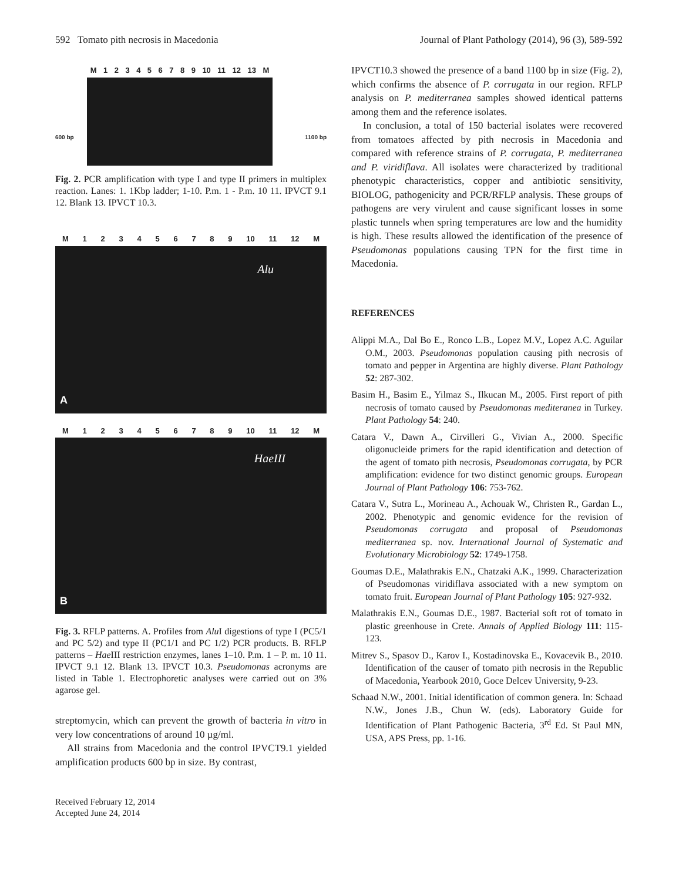592 Tomato pith necrosis in Macedonia Journal of Plant Pathology (2014), 96 (3), 589-592
M 123456789 10 11 12 13 M
600 bp 1100 bp
Fig. 2. PCR amplification with type I and type II primers in multiplex reaction. Lanes: 1. 1Kbp ladder; 1-10. P.m. 1 - P.m. 10 11. IPVCT 9.1 12. Blank 13. IPVCT 10.3.
M 123456789 10 11 12 M
Alu
A
M 123456789 10 11 12 M
HaeIII
B
Fig. 3. RFLP patterns. A. Profiles from Alu I digestions of type I (PC5/1 and PC 5/2) and type II (PC1/1 and PC 1/2) PCR products. B. RFLP patterns – Hae III restriction enzymes, lanes 1–10. P.m. 1 – P. m. 10 11. IPVCT 9.1 12. Blank 13. IPVCT 10.3. Pseudomonas acronyms are listed in Table 1. Electrophoretic analyses were carried out on 3% agarose gel.
streptomycin, which can prevent the growth of bacteria in vitro in very low concentrations of around 10 µg/ml.
All strains from Macedonia and the control IPVCT9.1 yielded amplification products 600 bp in size. By contrast,
IPVCT10.3 showed the presence of a band 1100 bp in size (Fig. 2), which confirms the absence of P. corrugata in our region. RFLP analysis on P. mediterranea samples showed identical patterns among them and the reference isolates.
In conclusion, a total of 150 bacterial isolates were recovered from tomatoes affected by pith necrosis in Macedonia and compared with reference strains of P. corrugata, P. mediterranea and P. viridiflava. All isolates were characterized by traditional phenotypic characteristics, copper and antibiotic sensitivity, BIOLOG, pathogenicity and PCR/RFLP analysis. These groups of pathogens are very virulent and cause significant losses in some plastic tunnels when spring temperatures are low and the humidity is high. These results allowed the identification of the presence of Pseudomonas populations causing TPN for the first time in Macedonia.
REFERENCES
Alippi M.A., Dal Bo E., Ronco L.B., Lopez M.V., Lopez A.C. Aguilar O.M., 2003. Pseudomonas population causing pith necrosis of tomato and pepper in Argentina are highly diverse. Plant Pathology 52: 287-302.
Basim H., Basim E., Yilmaz S., Ilkucan M., 2005. First report of pith necrosis of tomato caused by Pseudomonas mediteranea in Turkey. Plant Pathology 54: 240.
Catara V., Dawn A., Cirvilleri G., Vivian A., 2000. Specific oligonucleide primers for the rapid identification and detection of the agent of tomato pith necrosis, Pseudomonas corrugata, by PCR amplification: evidence for two distinct genomic groups. European Journal of Plant Pathology 106: 753-762.
Catara V., Sutra L., Morineau A., Achouak W., Christen R., Gardan L., 2002. Phenotypic and genomic evidence for the revision of Pseudomonas corrugata and proposal of Pseudomonas mediterranea sp. nov. International Journal of Systematic and Evolutionary Microbiology 52: 1749-1758.
Goumas D.E., Malathrakis E.N., Chatzaki A.K., 1999. Characterization of Pseudomonas viridiflava associated with a new symptom on tomato fruit. European Journal of Plant Pathology 105: 927-932.
Malathrakis E.N., Goumas D.E., 1987. Bacterial soft rot of tomato in plastic greenhouse in Crete. Annals of Applied Biology 111: 115-123.
Mitrev S., Spasov D., Karov I., Kostadinovska E., Kovacevik B., 2010. Identification of the causer of tomato pith necrosis in the Republic of Macedonia, Yearbook 2010, Goce Delcev University, 9-23.
Schaad N.W., 2001. Initial identification of common genera. In: Schaad N.W., Jones J.B., Chun W. (eds). Laboratory Guide for Identification of Plant Pathogenic Bacteria, 3<sup>rd</sup> Ed. St Paul MN, USA, APS Press, pp. 1-16.
Received February 12, 2014
Accepted June 24, 2014